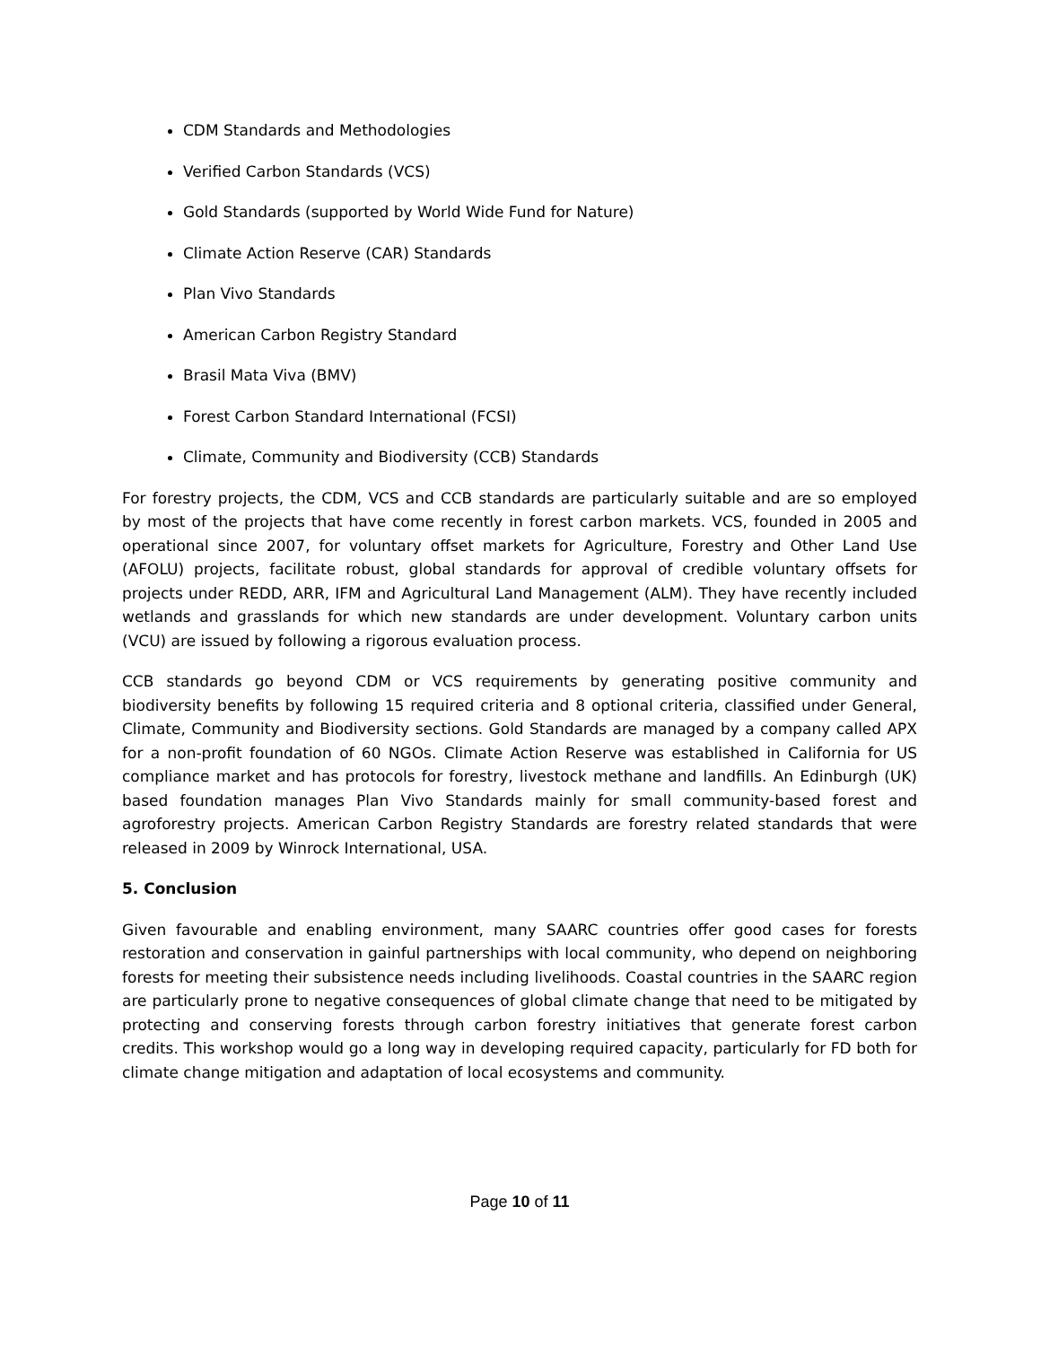CDM Standards and Methodologies
Verified Carbon Standards (VCS)
Gold Standards (supported by World Wide Fund for Nature)
Climate Action Reserve (CAR) Standards
Plan Vivo Standards
American Carbon Registry Standard
Brasil Mata Viva (BMV)
Forest Carbon Standard International (FCSI)
Climate, Community and Biodiversity (CCB) Standards
For forestry projects, the CDM, VCS and CCB standards are particularly suitable and are so employed by most of the projects that have come recently in forest carbon markets. VCS, founded in 2005 and operational since 2007, for voluntary offset markets for Agriculture, Forestry and Other Land Use (AFOLU) projects, facilitate robust, global standards for approval of credible voluntary offsets for projects under REDD, ARR, IFM and Agricultural Land Management (ALM). They have recently included wetlands and grasslands for which new standards are under development. Voluntary carbon units (VCU) are issued by following a rigorous evaluation process.
CCB standards go beyond CDM or VCS requirements by generating positive community and biodiversity benefits by following 15 required criteria and 8 optional criteria, classified under General, Climate, Community and Biodiversity sections. Gold Standards are managed by a company called APX for a non-profit foundation of 60 NGOs. Climate Action Reserve was established in California for US compliance market and has protocols for forestry, livestock methane and landfills. An Edinburgh (UK) based foundation manages Plan Vivo Standards mainly for small community-based forest and agroforestry projects. American Carbon Registry Standards are forestry related standards that were released in 2009 by Winrock International, USA.
5. Conclusion
Given favourable and enabling environment, many SAARC countries offer good cases for forests restoration and conservation in gainful partnerships with local community, who depend on neighboring forests for meeting their subsistence needs including livelihoods. Coastal countries in the SAARC region are particularly prone to negative consequences of global climate change that need to be mitigated by protecting and conserving forests through carbon forestry initiatives that generate forest carbon credits. This workshop would go a long way in developing required capacity, particularly for FD both for climate change mitigation and adaptation of local ecosystems and community.
Page 10 of 11